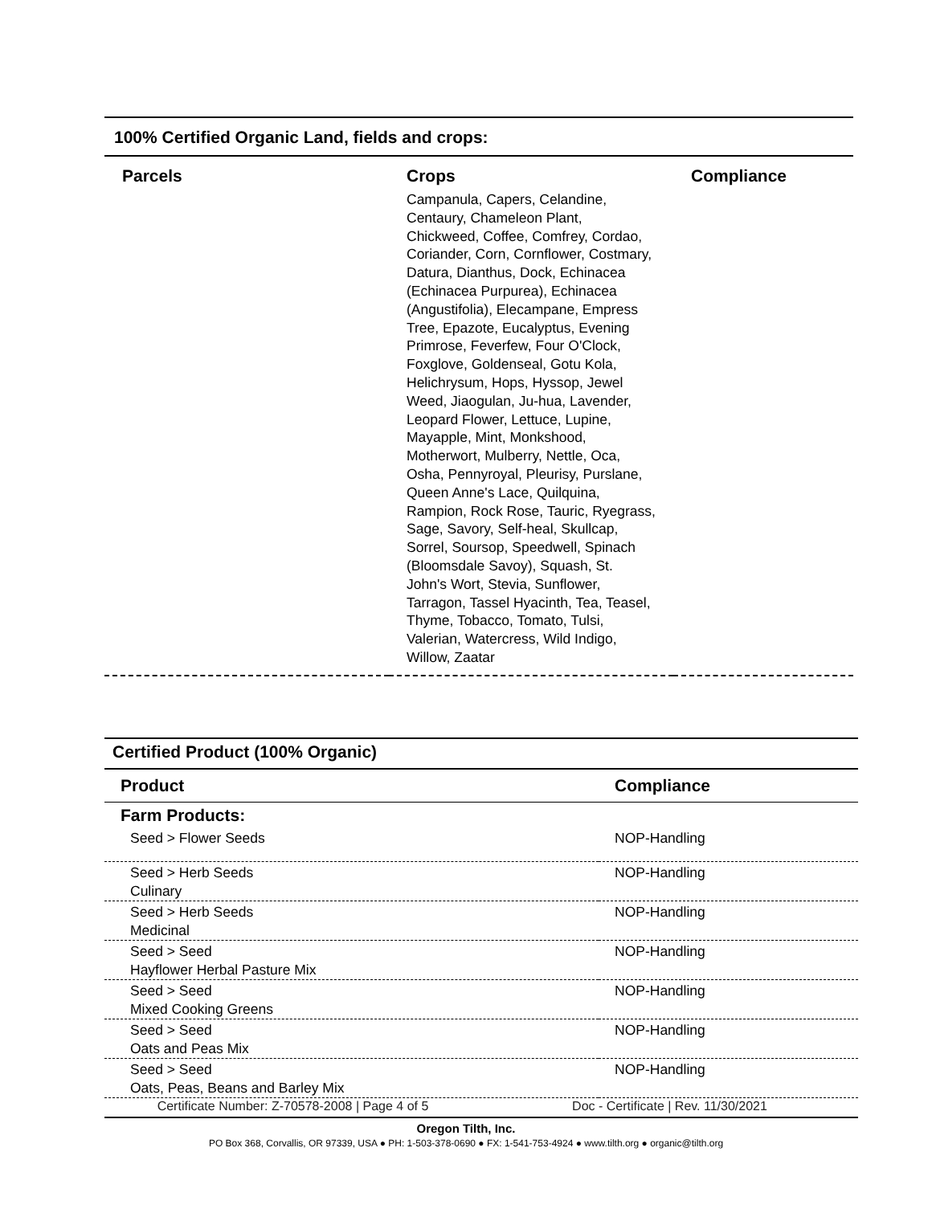100% Certified Organic Land, fields and crops:
| Parcels | Crops | Compliance |
| --- | --- | --- |
| | Campanula, Capers, Celandine, Centaury, Chameleon Plant, Chickweed, Coffee, Comfrey, Cordao, Coriander, Corn, Cornflower, Costmary, Datura, Dianthus, Dock, Echinacea (Echinacea Purpurea), Echinacea (Angustifolia), Elecampane, Empress Tree, Epazote, Eucalyptus, Evening Primrose, Feverfew, Four O'Clock, Foxglove, Goldenseal, Gotu Kola, Helichrysum, Hops, Hyssop, Jewel Weed, Jiaogulan, Ju-hua, Lavender, Leopard Flower, Lettuce, Lupine, Mayapple, Mint, Monkshood, Motherwort, Mulberry, Nettle, Oca, Osha, Pennyroyal, Pleurisy, Purslane, Queen Anne's Lace, Quilquina, Rampion, Rock Rose, Tauric, Ryegrass, Sage, Savory, Self-heal, Skullcap, Sorrel, Soursop, Speedwell, Spinach (Bloomsdale Savoy), Squash, St. John's Wort, Stevia, Sunflower, Tarragon, Tassel Hyacinth, Tea, Teasel, Thyme, Tobacco, Tomato, Tulsi, Valerian, Watercress, Wild Indigo, Willow, Zaatar | |
Certified Product (100% Organic)
| Product | Compliance |
| --- | --- |
| Farm Products: | |
| Seed > Flower Seeds | NOP-Handling |
| Seed > Herb Seeds Culinary | NOP-Handling |
| Seed > Herb Seeds Medicinal | NOP-Handling |
| Seed > Seed Hayflower Herbal Pasture Mix | NOP-Handling |
| Seed > Seed Mixed Cooking Greens | NOP-Handling |
| Seed > Seed Oats and Peas Mix | NOP-Handling |
| Seed > Seed Oats, Peas, Beans and Barley Mix | NOP-Handling |
Certificate Number: Z-70578-2008 | Page 4 of 5
Doc - Certificate | Rev. 11/30/2021
Oregon Tilth, Inc.
PO Box 368, Corvallis, OR 97339, USA ● PH: 1-503-378-0690 ● FX: 1-541-753-4924 ● www.tilth.org ● organic@tilth.org